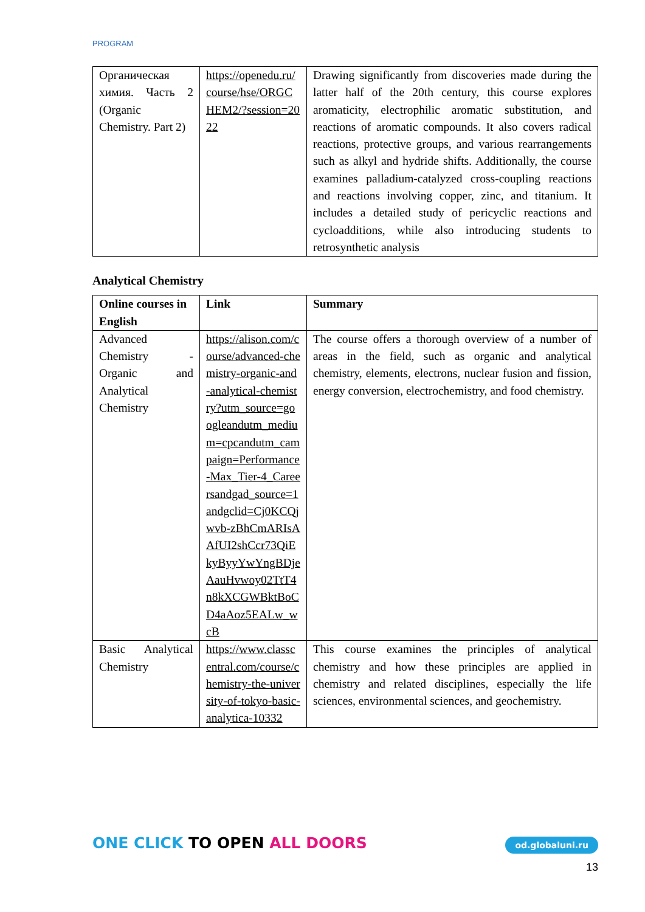PROGRAM
| Органическая химия. Часть 2 (Organic Chemistry. Part 2) | https://openedu.ru/course/hse/ORGCHEM2/?session=2022 | Drawing significantly from discoveries made during the latter half of the 20th century, this course explores aromaticity, electrophilic aromatic substitution, and reactions of aromatic compounds. It also covers radical reactions, protective groups, and various rearrangements such as alkyl and hydride shifts. Additionally, the course examines palladium-catalyzed cross-coupling reactions and reactions involving copper, zinc, and titanium. It includes a detailed study of pericyclic reactions and cycloadditions, while also introducing students to retrosynthetic analysis |
Analytical Chemistry
| Online courses in English | Link | Summary |
| --- | --- | --- |
| Advanced Chemistry - Organic and Analytical Chemistry | https://alison.com/course/advanced-chemistry-organic-and-analytical-chemistry?utm_source=googleandutm_medium=cpcandutm_campaign=Performance-Max_Tier-4_Careersandgad_source=1andgclid=Cj0KCQjwvb-zBhCmARIsAAfUI2shCcr73QiEkyByyYwYngBDjeAauHvwoy02TtT4n8kXCGWBktBoCD4aAoz5EALw_wcB | The course offers a thorough overview of a number of areas in the field, such as organic and analytical chemistry, elements, electrons, nuclear fusion and fission, energy conversion, electrochemistry, and food chemistry. |
| Basic Analytical Chemistry | https://www.classcentral.com/course/chemistry-the-university-of-tokyo-basic-analytica-10332 | This course examines the principles of analytical chemistry and how these principles are applied in chemistry and related disciplines, especially the life sciences, environmental sciences, and geochemistry. |
ONE CLICK TO OPEN ALL DOORS od.globaluni.ru
13